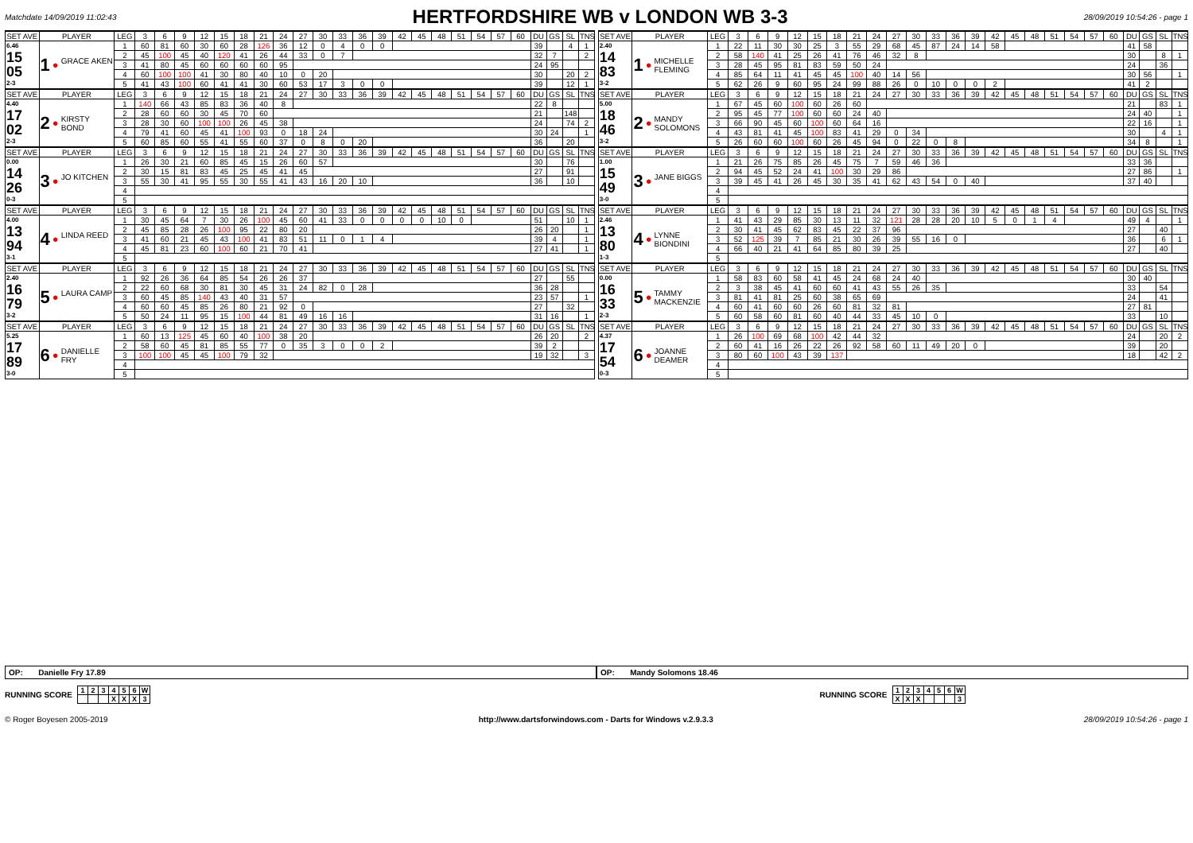Matchdate 14/09/2019 11:02:43
HERTFORDSHIRE WB v LONDON WB 3-3
28/09/2019 10:54:26 - page 1
| SET AVE | PLAYER | LEG | 3 | 6 | 9 | 12 | 15 | 18 | 21 | 24 | 27 | 30 | 33 | 36 | 39 | 42 | 45 | 48 | 51 | 54 | 57 | 60 | DU | GS | SL | TNS | | SET AVE | PLAYER | LEG | 3 | 6 | 9 | 12 | 15 | 18 | 21 | 24 | 27 | 30 | 33 | 36 | 39 | 42 | 45 | 48 | 51 | 54 | 57 | 60 | DU | GS | SL | TNS |
| 6.46 15 05 2-3 | 1 ● GRACE AKEN | 1 | 60 | 81 | 60 | 30 | 60 | 28 | 126 | 36 | 12 | 0 | 4 | 0 | 0 | | | | | | | | 39 | | 4 | 1 | | 2.40 14 83 3-2 | 1 ● MICHELLE FLEMING | 1 | 22 | 11 | 30 | 30 | 25 | 3 | 55 | 29 | 68 | 45 | 87 | 24 | 14 | 58 | | | | | | | 41 | 58 | | |
| | | 2 | 45 | 100 | 45 | 40 | 120 | 41 | 26 | 44 | 33 | 0 | 7 | | | | | | | | | | 32 | 7 | | 2 | | | | 2 | 58 | 140 | 41 | 25 | 26 | 41 | 76 | 46 | 32 | 8 | | | | | | | | | | | 30 | | 8 | 1 |
| | | 3 | 41 | 80 | 45 | 60 | 60 | 60 | 60 | 95 | | | | | | | | | | | | | 24 | 95 | | | | | | 3 | 28 | 45 | 95 | 81 | 83 | 59 | 50 | 24 | | | | | | | | | | | | | 24 | | 36 | |
| | | 4 | 60 | 100 | 100 | 41 | 30 | 80 | 40 | 10 | 0 | 20 | | | | | | | | | | | 30 | | 20 | 2 | | | | 4 | 85 | 64 | 11 | 41 | 45 | 45 | 100 | 40 | 14 | 56 | | | | | | | | | | | 30 | 56 | | 1 |
| | | 5 | 41 | 43 | 100 | 60 | 41 | 41 | 30 | 60 | 53 | 17 | 3 | 0 | 0 | | | | | | | | 39 | | 12 | 1 | | | | 5 | 62 | 26 | 9 | 60 | 95 | 24 | 99 | 88 | 26 | 0 | 10 | 0 | 0 | 2 | | | | | | | 41 | 2 | | |
| SET AVE | PLAYER | LEG | 3 | 6 | 9 | 12 | 15 | 18 | 21 | 24 | 27 | 30 | 33 | 36 | 39 | 42 | 45 | 48 | 51 | 54 | 57 | 60 | DU | GS | SL | TNS | | SET AVE | PLAYER | LEG | 3 | 6 | 9 | 12 | 15 | 18 | 21 | 24 | 27 | 30 | 33 | 36 | 39 | 42 | 45 | 48 | 51 | 54 | 57 | 60 | DU | GS | SL | TNS |
| 4.40 17 02 2-3 | 2 ● KIRSTY BOND | 1 | 140 | 66 | 43 | 85 | 83 | 36 | 40 | 8 | | | | | | | | | | | | | 22 | 8 | | | | 5.00 18 46 3-2 | 2 ● MANDY SOLOMONS | 1 | 67 | 45 | 60 | 100 | 60 | 26 | 60 | | | | | | | | | | | | | | 21 | | 83 | 1 |
| | | 2 | 28 | 60 | 60 | 30 | 45 | 70 | 60 | | | | | | | | | | | | | | 21 | | 148 | | | | | 2 | 95 | 45 | 77 | 100 | 60 | 60 | 24 | 40 | | | | | | | | | | | | | 24 | 40 | | 1 |
| | | 3 | 28 | 30 | 60 | 100 | 100 | 26 | 45 | 38 | | | | | | | | | | | | | 24 | | 74 | 2 | | | | 3 | 66 | 90 | 45 | 60 | 100 | 60 | 64 | 16 | | | | | | | | | | | | | 22 | 16 | | 1 |
| | | 4 | 79 | 41 | 60 | 45 | 41 | 100 | 93 | 0 | 18 | 24 | | | | | | | | | | | 30 | 24 | | 1 | | | | 4 | 43 | 81 | 41 | 45 | 100 | 83 | 41 | 29 | 0 | 34 | | | | | | | | | | | 30 | | 4 | 1 |
| | | 5 | 60 | 85 | 60 | 55 | 41 | 55 | 60 | 37 | 0 | 8 | 0 | 20 | | | | | | | | | 36 | | 20 | | | | | 5 | 26 | 60 | 60 | 100 | 60 | 26 | 45 | 94 | 0 | 22 | 0 | 8 | | | | | | | | | 34 | 8 | | 1 |
| SET AVE | PLAYER | LEG | 3 | 6 | 9 | 12 | 15 | 18 | 21 | 24 | 27 | 30 | 33 | 36 | 39 | 42 | 45 | 48 | 51 | 54 | 57 | 60 | DU | GS | SL | TNS | | SET AVE | PLAYER | LEG | 3 | 6 | 9 | 12 | 15 | 18 | 21 | 24 | 27 | 30 | 33 | 36 | 39 | 42 | 45 | 48 | 51 | 54 | 57 | 60 | DU | GS | SL | TNS |
| 0.00 14 26 0-3 | 3 ● JO KITCHEN | 1 | 26 | 30 | 21 | 60 | 85 | 45 | 15 | 26 | 60 | 57 | | | | | | | | | | | 30 | | 76 | | | 1.00 15 49 3-0 | 3 ● JANE BIGGS | 1 | 21 | 26 | 75 | 85 | 26 | 45 | 75 | 7 | 59 | 46 | 36 | | | | | | | | | | 33 | 36 | | |
| | | 2 | 30 | 15 | 81 | 83 | 45 | 25 | 45 | 41 | 45 | | | | | | | | | | | | 27 | | 91 | | | | | 2 | 94 | 45 | 52 | 24 | 41 | 100 | 30 | 29 | 86 | | | | | | | | | | | | 27 | 86 | | 1 |
| | | 3 | 55 | 30 | 41 | 95 | 55 | 30 | 55 | 41 | 43 | 16 | 20 | 10 | | | | | | | | | 36 | | 10 | | | | | 3 | 39 | 45 | 41 | 26 | 45 | 30 | 35 | 41 | 62 | 43 | 54 | 0 | 40 | | | | | | | | 37 | 40 | | |
| | | 4 | | | | | | | | | | | | | | | | | | | | | | | | | | | | 4 | | | | | | | | | | | | | | | | | | | | | | | | |
| | | 5 | | | | | | | | | | | | | | | | | | | | | | | | | | | | 5 | | | | | | | | | | | | | | | | | | | | | | | | |
| SET AVE | PLAYER | LEG | 3 | 6 | 9 | 12 | 15 | 18 | 21 | 24 | 27 | 30 | 33 | 36 | 39 | 42 | 45 | 48 | 51 | 54 | 57 | 60 | DU | GS | SL | TNS | | SET AVE | PLAYER | LEG | 3 | 6 | 9 | 12 | 15 | 18 | 21 | 24 | 27 | 30 | 33 | 36 | 39 | 42 | 45 | 48 | 51 | 54 | 57 | 60 | DU | GS | SL | TNS |
| 4.00 13 94 3-1 | 4 ● LINDA REED | 1 | 30 | 45 | 64 | 7 | 30 | 26 | 100 | 45 | 60 | 41 | 33 | 0 | 0 | 0 | 0 | 10 | 0 | | | | 51 | | 10 | 1 | | 2.46 13 80 1-3 | 4 ● LYNNE BIONDINI | 1 | 41 | 43 | 29 | 85 | 30 | 13 | 11 | 32 | 121 | 28 | 28 | 20 | 10 | 5 | 0 | 1 | 4 | | | | 49 | 4 | | 1 |
| | | 2 | 45 | 85 | 28 | 26 | 100 | 95 | 22 | 80 | 20 | | | | | | | | | | | | 26 | 20 | | 1 | | | | 2 | 30 | 41 | 45 | 62 | 83 | 45 | 22 | 37 | 96 | | | | | | | | | | | | 27 | | 40 | |
| | | 3 | 41 | 60 | 21 | 45 | 43 | 100 | 41 | 83 | 51 | 11 | 0 | 1 | 4 | | | | | | | | 39 | 4 | | 1 | | | | 3 | 52 | 125 | 39 | 7 | 85 | 21 | 30 | 26 | 39 | 55 | 16 | 0 | | | | | | | | | 36 | | 6 | 1 |
| | | 4 | 45 | 81 | 23 | 60 | 100 | 60 | 21 | 70 | 41 | | | | | | | | | | | | 27 | 41 | | 1 | | | | 4 | 66 | 40 | 21 | 41 | 64 | 85 | 80 | 39 | 25 | | | | | | | | | | | | 27 | | 40 | |
| | | 5 | | | | | | | | | | | | | | | | | | | | | | | | | | | | 5 | | | | | | | | | | | | | | | | | | | | | | | | |
| SET AVE | PLAYER | LEG | 3 | 6 | 9 | 12 | 15 | 18 | 21 | 24 | 27 | 30 | 33 | 36 | 39 | 42 | 45 | 48 | 51 | 54 | 57 | 60 | DU | GS | SL | TNS | | SET AVE | PLAYER | LEG | 3 | 6 | 9 | 12 | 15 | 18 | 21 | 24 | 27 | 30 | 33 | 36 | 39 | 42 | 45 | 48 | 51 | 54 | 57 | 60 | DU | GS | SL | TNS |
| 2.40 16 79 3-2 | 5 ● LAURA CAMP | 1 | 92 | 26 | 36 | 64 | 85 | 54 | 26 | 26 | 37 | | | | | | | | | | | | 27 | | 55 | | | 0.00 16 33 2-3 | 5 ● TAMMY MACKENZIE | 1 | 58 | 83 | 60 | 58 | 41 | 45 | 24 | 68 | 24 | 40 | | | | | | | | | | | 30 | 40 | | |
| | | 2 | 22 | 60 | 68 | 30 | 81 | 30 | 45 | 31 | 24 | 82 | 0 | 28 | | | | | | | | | 36 | 28 | | | | | | 2 | 3 | 38 | 45 | 41 | 60 | 60 | 41 | 43 | 55 | 26 | 35 | | | | | | | | | | 33 | | 54 | |
| | | 3 | 60 | 45 | 85 | 140 | 43 | 40 | 31 | 57 | | | | | | | | | | | | | 23 | 57 | | 1 | | | | 3 | 81 | 41 | 81 | 25 | 60 | 38 | 65 | 69 | | | | | | | | | | | | | 24 | | 41 | |
| | | 4 | 60 | 60 | 45 | 85 | 26 | 80 | 21 | 92 | 0 | | | | | | | | | | | | 27 | | 32 | | | | | 4 | 60 | 41 | 60 | 60 | 26 | 60 | 81 | 32 | 81 | | | | | | | | | | | | 27 | 81 | | |
| | | 5 | 50 | 24 | 11 | 95 | 15 | 100 | 44 | 81 | 49 | 16 | 16 | | | | | | | | | | 31 | 16 | | 1 | | | | 5 | 60 | 58 | 60 | 81 | 60 | 40 | 44 | 33 | 45 | 10 | 0 | | | | | | | | | | 33 | | 10 | |
| SET AVE | PLAYER | LEG | 3 | 6 | 9 | 12 | 15 | 18 | 21 | 24 | 27 | 30 | 33 | 36 | 39 | 42 | 45 | 48 | 51 | 54 | 57 | 60 | DU | GS | SL | TNS | | SET AVE | PLAYER | LEG | 3 | 6 | 9 | 12 | 15 | 18 | 21 | 24 | 27 | 30 | 33 | 36 | 39 | 42 | 45 | 48 | 51 | 54 | 57 | 60 | DU | GS | SL | TNS |
| 5.25 17 89 3-0 | 6 ● DANIELLE FRY | 1 | 60 | 13 | 125 | 45 | 60 | 40 | 100 | 38 | 20 | | | | | | | | | | | | 26 | 20 | | 2 | | 4.37 17 54 0-3 | 6 ● JOANNE DEAMER | 1 | 26 | 100 | 69 | 68 | 100 | 42 | 44 | 32 | | | | | | | | | | | | | 24 | | 20 | 2 |
| | | 2 | 58 | 60 | 45 | 81 | 85 | 55 | 77 | 0 | 35 | 3 | 0 | 0 | 2 | | | | | | | | 39 | 2 | | | | | | 2 | 60 | 41 | 16 | 26 | 22 | 26 | 92 | 58 | 60 | 11 | 49 | 20 | 0 | | | | | | | | 39 | | 20 | |
| | | 3 | 100 | 100 | 45 | 45 | 100 | 79 | 32 | | | | | | | | | | | | | | 19 | 32 | | 3 | | | | 3 | 80 | 60 | 100 | 43 | 39 | 137 | | | | | | | | | | | | | | | 18 | | 42 | 2 |
| | | 4 | | | | | | | | | | | | | | | | | | | | | | | | | | | | 4 | | | | | | | | | | | | | | | | | | | | | | | | |
| | | 5 | | | | | | | | | | | | | | | | | | | | | | | | | | | | 5 | | | | | | | | | | | | | | | | | | | | | | | | |
OP: Danielle Fry 17.89 OP: Mandy Solomons 18.46
RUNNING SCORE
| 1 | 2 | 3 | 4 | 5 | 6 | W |
| | | | X | X | X | 3 |
RUNNING SCORE
| 1 | 2 | 3 | 4 | 5 | 6 | W |
| X | X | X | | | | 3 |
© Roger Boyesen 2005-2019 http://www.dartsforwindows.com - Darts for Windows v.2.9.3.3 28/09/2019 10:54:26 - page 1